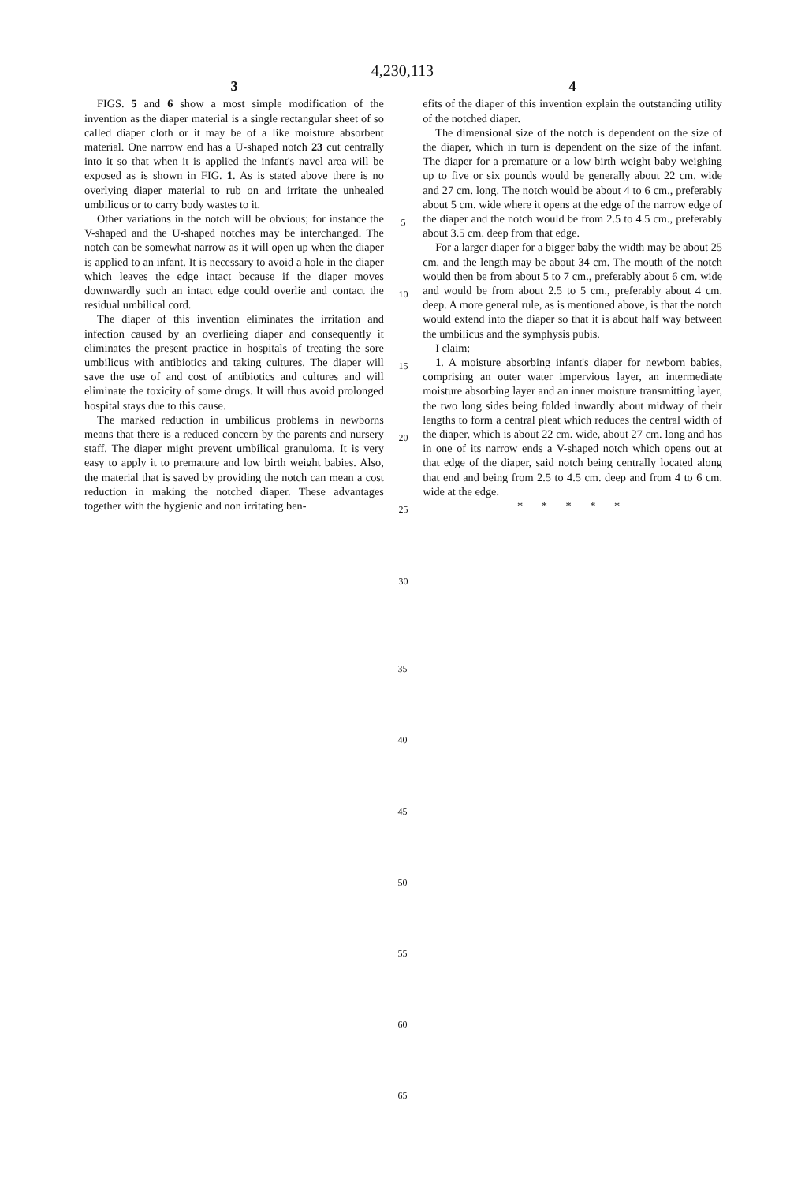4,230,113
3
FIGS. 5 and 6 show a most simple modification of the invention as the diaper material is a single rectangular sheet of so called diaper cloth or it may be of a like moisture absorbent material. One narrow end has a U-shaped notch 23 cut centrally into it so that when it is applied the infant's navel area will be exposed as is shown in FIG. 1. As is stated above there is no overlying diaper material to rub on and irritate the unhealed umbilicus or to carry body wastes to it.
Other variations in the notch will be obvious; for instance the V-shaped and the U-shaped notches may be interchanged. The notch can be somewhat narrow as it will open up when the diaper is applied to an infant. It is necessary to avoid a hole in the diaper which leaves the edge intact because if the diaper moves downwardly such an intact edge could overlie and contact the residual umbilical cord.
The diaper of this invention eliminates the irritation and infection caused by an overlieing diaper and consequently it eliminates the present practice in hospitals of treating the sore umbilicus with antibiotics and taking cultures. The diaper will save the use of and cost of antibiotics and cultures and will eliminate the toxicity of some drugs. It will thus avoid prolonged hospital stays due to this cause.
The marked reduction in umbilicus problems in newborns means that there is a reduced concern by the parents and nursery staff. The diaper might prevent umbilical granuloma. It is very easy to apply it to premature and low birth weight babies. Also, the material that is saved by providing the notch can mean a cost reduction in making the notched diaper. These advantages together with the hygienic and non irritating ben-
5
10
15
20
25
30
4
efits of the diaper of this invention explain the outstanding utility of the notched diaper.
The dimensional size of the notch is dependent on the size of the diaper, which in turn is dependent on the size of the infant. The diaper for a premature or a low birth weight baby weighing up to five or six pounds would be generally about 22 cm. wide and 27 cm. long. The notch would be about 4 to 6 cm., preferably about 5 cm. wide where it opens at the edge of the narrow edge of the diaper and the notch would be from 2.5 to 4.5 cm., preferably about 3.5 cm. deep from that edge.
For a larger diaper for a bigger baby the width may be about 25 cm. and the length may be about 34 cm. The mouth of the notch would then be from about 5 to 7 cm., preferably about 6 cm. wide and would be from about 2.5 to 5 cm., preferably about 4 cm. deep. A more general rule, as is mentioned above, is that the notch would extend into the diaper so that it is about half way between the umbilicus and the symphysis pubis.
I claim:
1. A moisture absorbing infant's diaper for newborn babies, comprising an outer water impervious layer, an intermediate moisture absorbing layer and an inner moisture transmitting layer, the two long sides being folded inwardly about midway of their lengths to form a central pleat which reduces the central width of the diaper, which is about 22 cm. wide, about 27 cm. long and has in one of its narrow ends a V-shaped notch which opens out at that edge of the diaper, said notch being centrally located along that end and being from 2.5 to 4.5 cm. deep and from 4 to 6 cm. wide at the edge.
* * * * *
35
40
45
50
55
60
65